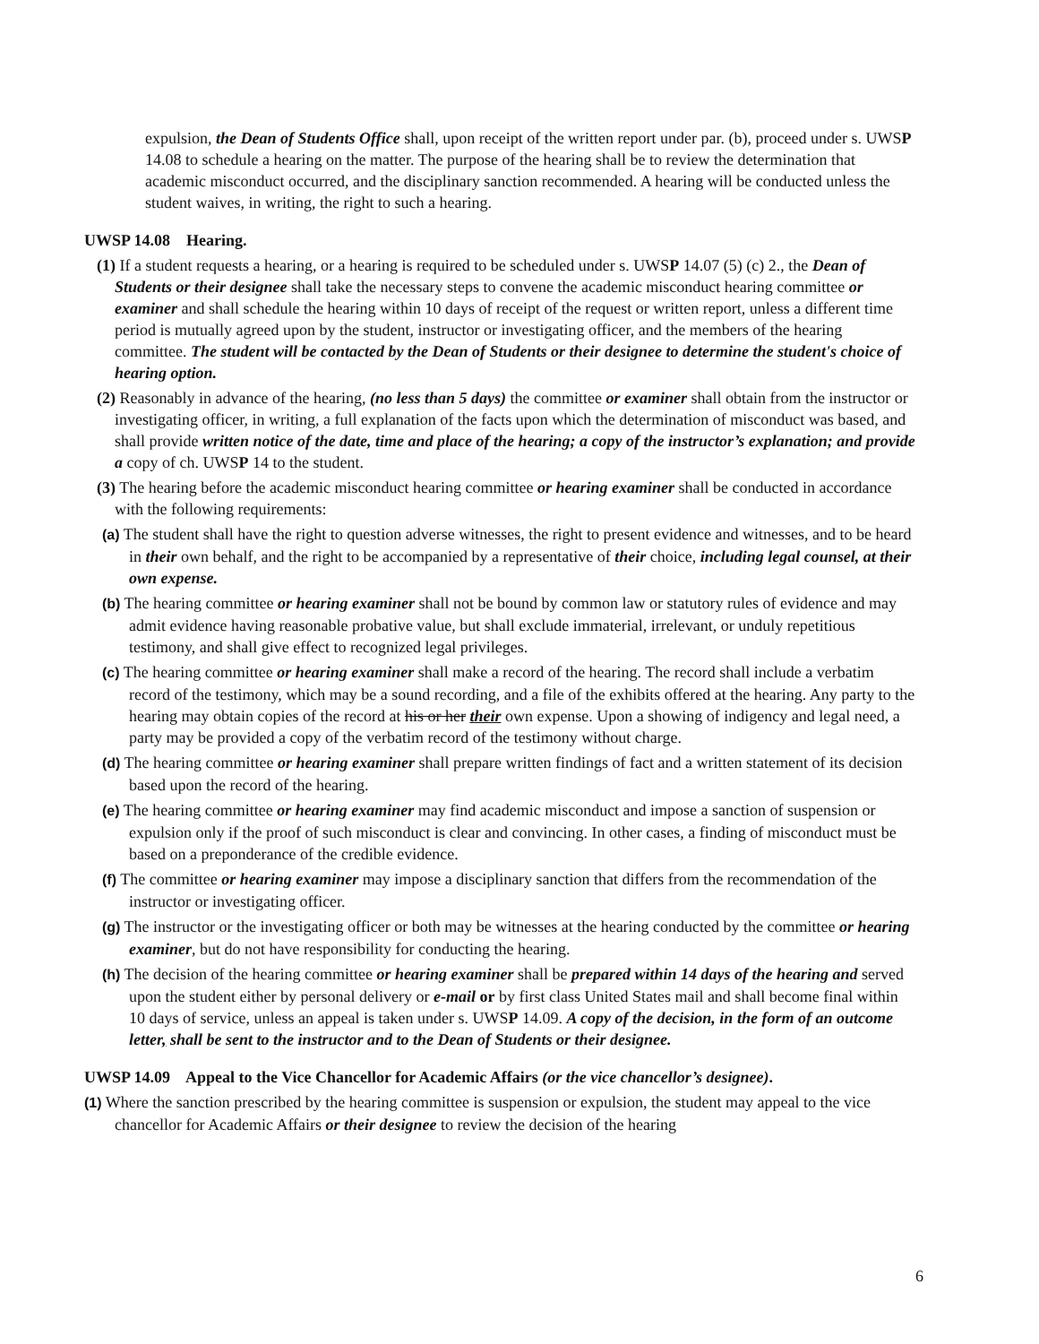expulsion, the Dean of Students Office shall, upon receipt of the written report under par. (b), proceed under s. UWSP 14.08 to schedule a hearing on the matter. The purpose of the hearing shall be to review the determination that academic misconduct occurred, and the disciplinary sanction recommended. A hearing will be conducted unless the student waives, in writing, the right to such a hearing.
UWSP 14.08 Hearing.
(1) If a student requests a hearing, or a hearing is required to be scheduled under s. UWSP 14.07 (5) (c) 2., the Dean of Students or their designee shall take the necessary steps to convene the academic misconduct hearing committee or examiner and shall schedule the hearing within 10 days of receipt of the request or written report, unless a different time period is mutually agreed upon by the student, instructor or investigating officer, and the members of the hearing committee. The student will be contacted by the Dean of Students or their designee to determine the student's choice of hearing option.
(2) Reasonably in advance of the hearing, (no less than 5 days) the committee or examiner shall obtain from the instructor or investigating officer, in writing, a full explanation of the facts upon which the determination of misconduct was based, and shall provide written notice of the date, time and place of the hearing; a copy of the instructor’s explanation; and provide a copy of ch. UWSP 14 to the student.
(3) The hearing before the academic misconduct hearing committee or hearing examiner shall be conducted in accordance with the following requirements:
(a) The student shall have the right to question adverse witnesses, the right to present evidence and witnesses, and to be heard in their own behalf, and the right to be accompanied by a representative of their choice, including legal counsel, at their own expense.
(b) The hearing committee or hearing examiner shall not be bound by common law or statutory rules of evidence and may admit evidence having reasonable probative value, but shall exclude immaterial, irrelevant, or unduly repetitious testimony, and shall give effect to recognized legal privileges.
(c) The hearing committee or hearing examiner shall make a record of the hearing. The record shall include a verbatim record of the testimony, which may be a sound recording, and a file of the exhibits offered at the hearing. Any party to the hearing may obtain copies of the record at his or her their own expense. Upon a showing of indigency and legal need, a party may be provided a copy of the verbatim record of the testimony without charge.
(d) The hearing committee or hearing examiner shall prepare written findings of fact and a written statement of its decision based upon the record of the hearing.
(e) The hearing committee or hearing examiner may find academic misconduct and impose a sanction of suspension or expulsion only if the proof of such misconduct is clear and convincing. In other cases, a finding of misconduct must be based on a preponderance of the credible evidence.
(f) The committee or hearing examiner may impose a disciplinary sanction that differs from the recommendation of the instructor or investigating officer.
(g) The instructor or the investigating officer or both may be witnesses at the hearing conducted by the committee or hearing examiner, but do not have responsibility for conducting the hearing.
(h) The decision of the hearing committee or hearing examiner shall be prepared within 14 days of the hearing and served upon the student either by personal delivery or e-mail or by first class United States mail and shall become final within 10 days of service, unless an appeal is taken under s. UWSP 14.09. A copy of the decision, in the form of an outcome letter, shall be sent to the instructor and to the Dean of Students or their designee.
UWSP 14.09 Appeal to the Vice Chancellor for Academic Affairs (or the vice chancellor’s designee).
(1) Where the sanction prescribed by the hearing committee is suspension or expulsion, the student may appeal to the vice chancellor for Academic Affairs or their designee to review the decision of the hearing
6